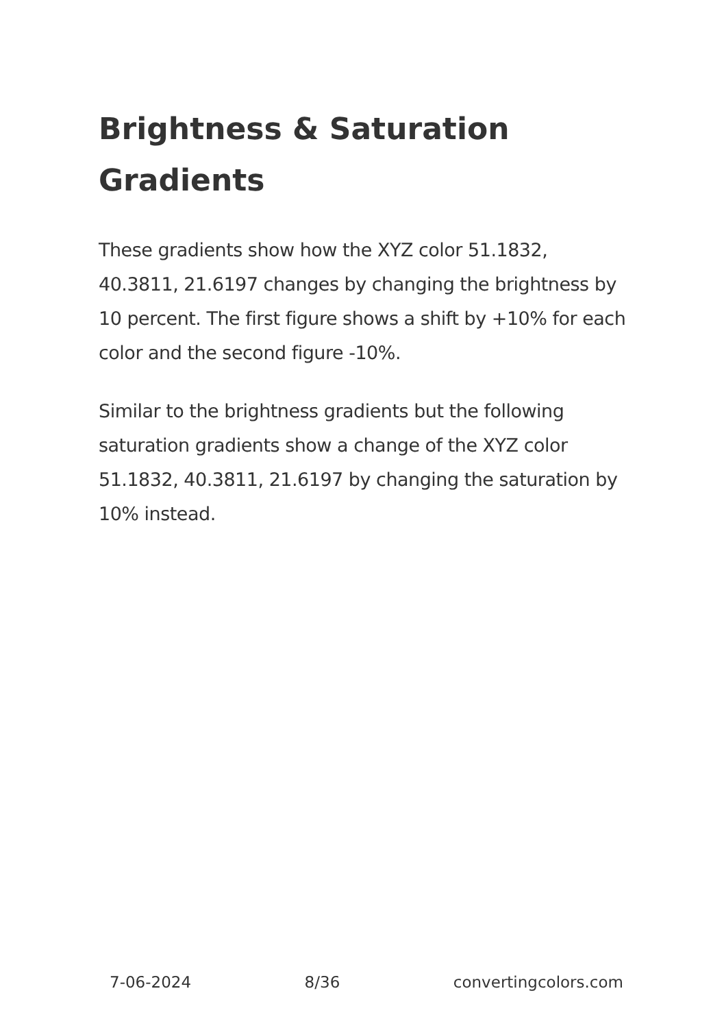Brightness & Saturation Gradients
These gradients show how the XYZ color 51.1832, 40.3811, 21.6197 changes by changing the brightness by 10 percent. The first figure shows a shift by +10% for each color and the second figure -10%.
Similar to the brightness gradients but the following saturation gradients show a change of the XYZ color 51.1832, 40.3811, 21.6197 by changing the saturation by 10% instead.
7-06-2024 8/36 convertingcolors.com